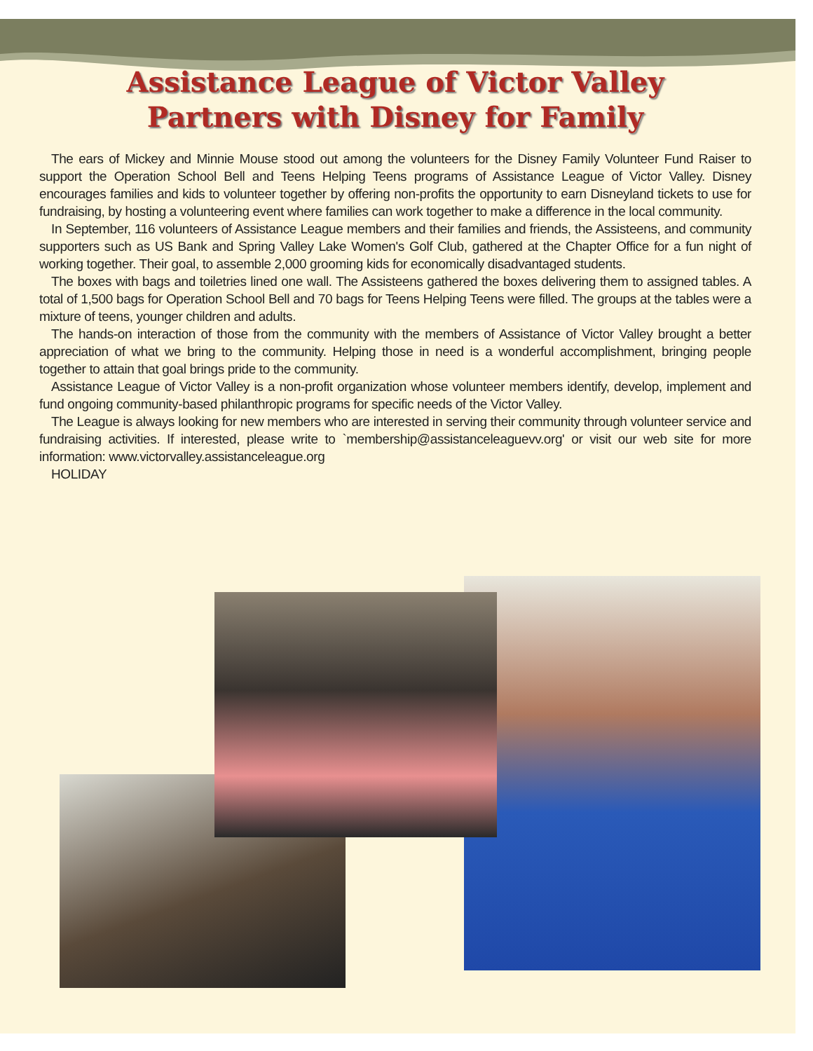Assistance League of Victor Valley
Partners with Disney for Family
The ears of Mickey and Minnie Mouse stood out among the volunteers for the Disney Family Volunteer Fund Raiser to support the Operation School Bell and Teens Helping Teens programs of Assistance League of Victor Valley. Disney encourages families and kids to volunteer together by offering non-profits the opportunity to earn Disneyland tickets to use for fundraising, by hosting a volunteering event where families can work together to make a difference in the local community.
In September, 116 volunteers of Assistance League members and their families and friends, the Assisteens, and community supporters such as US Bank and Spring Valley Lake Women's Golf Club, gathered at the Chapter Office for a fun night of working together. Their goal, to assemble 2,000 grooming kids for economically disadvantaged students.
The boxes with bags and toiletries lined one wall. The Assisteens gathered the boxes delivering them to assigned tables. A total of 1,500 bags for Operation School Bell and 70 bags for Teens Helping Teens were filled. The groups at the tables were a mixture of teens, younger children and adults.
The hands-on interaction of those from the community with the members of Assistance of Victor Valley brought a better appreciation of what we bring to the community. Helping those in need is a wonderful accomplishment, bringing people together to attain that goal brings pride to the community.
Assistance League of Victor Valley is a non-profit organization whose volunteer members identify, develop, implement and fund ongoing community-based philanthropic programs for specific needs of the Victor Valley.
The League is always looking for new members who are interested in serving their community through volunteer service and fundraising activities. If interested, please write to `membership@assistanceleaguevv.org' or visit our web site for more information: www.victorvalley.assistanceleague.org
HOLIDAY